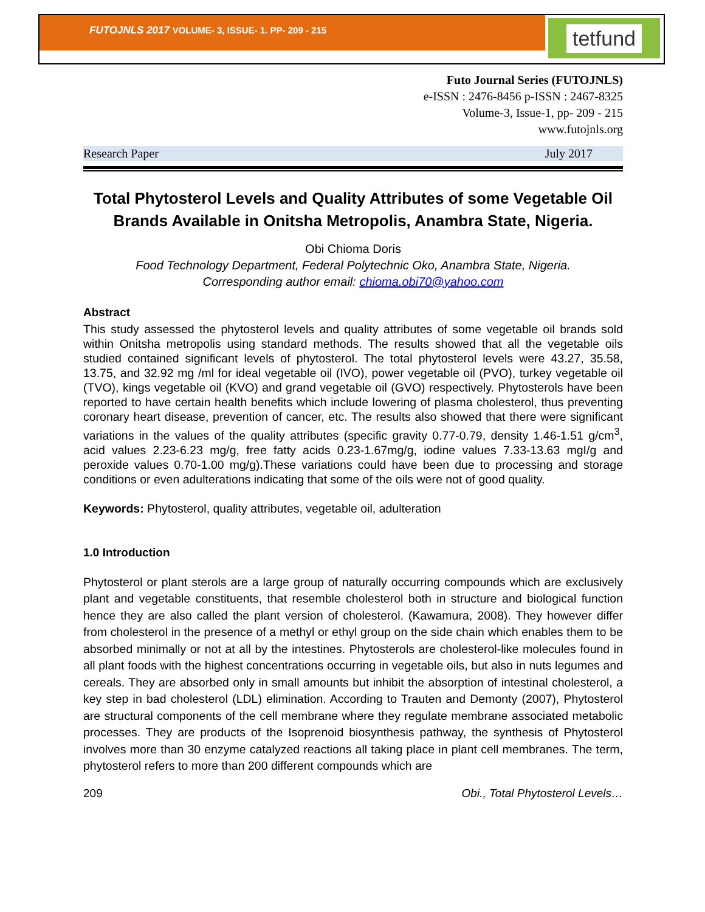FUTOJNLS 2017 VOLUME- 3, ISSUE- 1. PP- 209 - 215 tetfund
Futo Journal Series (FUTOJNLS)
e-ISSN : 2476-8456 p-ISSN : 2467-8325
Volume-3, Issue-1, pp- 209 - 215
www.futojnls.org
Research Paper July 2017
Total Phytosterol Levels and Quality Attributes of some Vegetable Oil Brands Available in Onitsha Metropolis, Anambra State, Nigeria.
Obi Chioma Doris
Food Technology Department, Federal Polytechnic Oko, Anambra State, Nigeria.
Corresponding author email: chioma.obi70@yahoo.com
Abstract
This study assessed the phytosterol levels and quality attributes of some vegetable oil brands sold within Onitsha metropolis using standard methods. The results showed that all the vegetable oils studied contained significant levels of phytosterol. The total phytosterol levels were 43.27, 35.58, 13.75, and 32.92 mg /ml for ideal vegetable oil (IVO), power vegetable oil (PVO), turkey vegetable oil (TVO), kings vegetable oil (KVO) and grand vegetable oil (GVO) respectively. Phytosterols have been reported to have certain health benefits which include lowering of plasma cholesterol, thus preventing coronary heart disease, prevention of cancer, etc. The results also showed that there were significant variations in the values of the quality attributes (specific gravity 0.77-0.79, density 1.46-1.51 g/cm<sup>3</sup>, acid values 2.23-6.23 mg/g, free fatty acids 0.23-1.67mg/g, iodine values 7.33-13.63 mgI/g and peroxide values 0.70-1.00 mg/g).These variations could have been due to processing and storage conditions or even adulterations indicating that some of the oils were not of good quality.
Keywords: Phytosterol, quality attributes, vegetable oil, adulteration
1.0 Introduction
Phytosterol or plant sterols are a large group of naturally occurring compounds which are exclusively plant and vegetable constituents, that resemble cholesterol both in structure and biological function hence they are also called the plant version of cholesterol. (Kawamura, 2008). They however differ from cholesterol in the presence of a methyl or ethyl group on the side chain which enables them to be absorbed minimally or not at all by the intestines. Phytosterols are cholesterol-like molecules found in all plant foods with the highest concentrations occurring in vegetable oils, but also in nuts legumes and cereals. They are absorbed only in small amounts but inhibit the absorption of intestinal cholesterol, a key step in bad cholesterol (LDL) elimination. According to Trauten and Demonty (2007), Phytosterol are structural components of the cell membrane where they regulate membrane associated metabolic processes. They are products of the Isoprenoid biosynthesis pathway, the synthesis of Phytosterol involves more than 30 enzyme catalyzed reactions all taking place in plant cell membranes. The term, phytosterol refers to more than 200 different compounds which are
209 Obi., Total Phytosterol Levels…